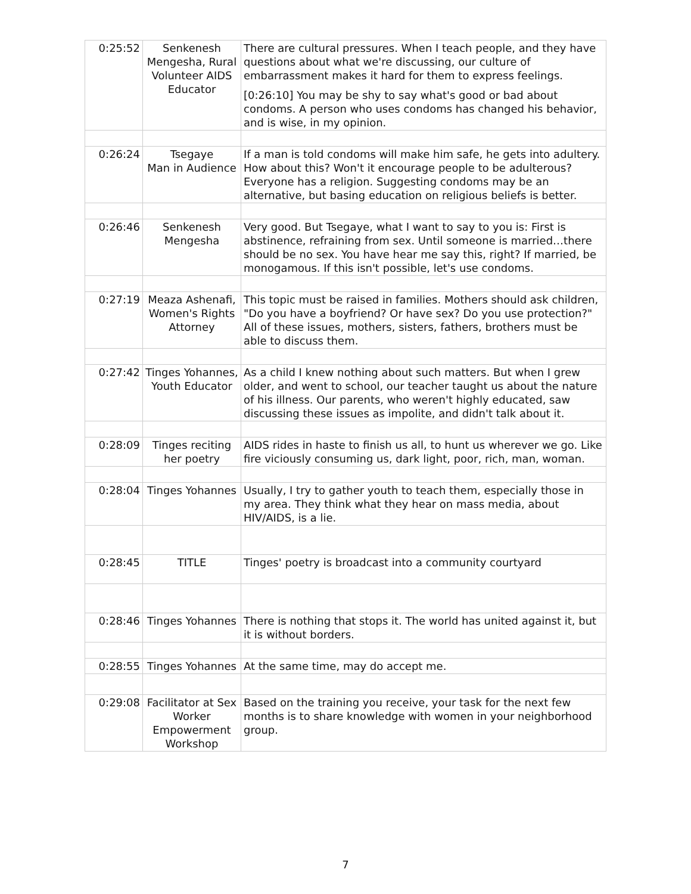| 0:25:52 | Senkenesh Mengesha, Rural Volunteer AIDS Educator | There are cultural pressures. When I teach people, and they have questions about what we're discussing, our culture of embarrassment makes it hard for them to express feelings. [0:26:10] You may be shy to say what's good or bad about condoms. A person who uses condoms has changed his behavior, and is wise, in my opinion. |
| 0:26:24 | Tsegaye Man in Audience | If a man is told condoms will make him safe, he gets into adultery. How about this? Won't it encourage people to be adulterous? Everyone has a religion. Suggesting condoms may be an alternative, but basing education on religious beliefs is better. |
| 0:26:46 | Senkenesh Mengesha | Very good. But Tsegaye, what I want to say to you is: First is abstinence, refraining from sex. Until someone is married…there should be no sex. You have hear me say this, right? If married, be monogamous. If this isn't possible, let's use condoms. |
| 0:27:19 | Meaza Ashenafi, Women's Rights Attorney | This topic must be raised in families. Mothers should ask children, "Do you have a boyfriend? Or have sex? Do you use protection?" All of these issues, mothers, sisters, fathers, brothers must be able to discuss them. |
| 0:27:42 | Tinges Yohannes, Youth Educator | As a child I knew nothing about such matters. But when I grew older, and went to school, our teacher taught us about the nature of his illness. Our parents, who weren't highly educated, saw discussing these issues as impolite, and didn't talk about it. |
| 0:28:09 | Tinges reciting her poetry | AIDS rides in haste to finish us all, to hunt us wherever we go. Like fire viciously consuming us, dark light, poor, rich, man, woman. |
| 0:28:04 | Tinges Yohannes | Usually, I try to gather youth to teach them, especially those in my area. They think what they hear on mass media, about HIV/AIDS, is a lie. |
| 0:28:45 | TITLE | Tinges' poetry is broadcast into a community courtyard |
| 0:28:46 | Tinges Yohannes | There is nothing that stops it. The world has united against it, but it is without borders. |
| 0:28:55 | Tinges Yohannes | At the same time, may do accept me. |
| 0:29:08 | Facilitator at Sex Worker Empowerment Workshop | Based on the training you receive, your task for the next few months is to share knowledge with women in your neighborhood group. |
7